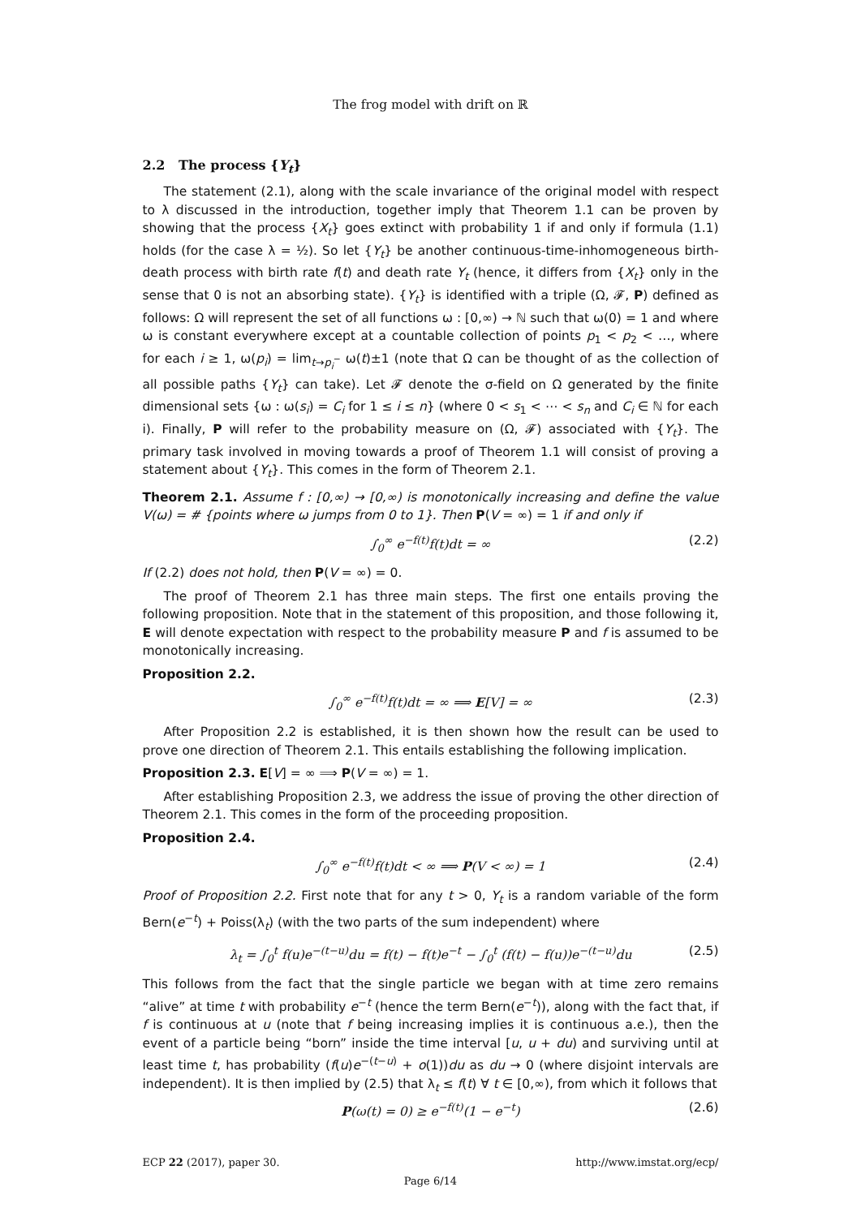The frog model with drift on ℝ
2.2 The process {Y<sub>t</sub>}
The statement (2.1), along with the scale invariance of the original model with respect to λ discussed in the introduction, together imply that Theorem 1.1 can be proven by showing that the process {X<sub>t</sub>} goes extinct with probability 1 if and only if formula (1.1) holds (for the case λ = ½). So let {Y<sub>t</sub>} be another continuous-time-inhomogeneous birth-death process with birth rate f(t) and death rate Y<sub>t</sub> (hence, it differs from {X<sub>t</sub>} only in the sense that 0 is not an absorbing state). {Y<sub>t</sub>} is identified with a triple (Ω, 𝓕, P) defined as follows: Ω will represent the set of all functions ω : [0,∞) → ℕ such that ω(0) = 1 and where ω is constant everywhere except at a countable collection of points p<sub>1</sub> < p<sub>2</sub> < …, where for each i ≥ 1, ω(p<sub>i</sub>) = lim<sub>t→p<sub>i</sub><sup>−</sup></sub> ω(t)±1 (note that Ω can be thought of as the collection of all possible paths {Y<sub>t</sub>} can take). Let 𝓕 denote the σ-field on Ω generated by the finite dimensional sets {ω : ω(s<sub>i</sub>) = C<sub>i</sub> for 1 ≤ i ≤ n} (where 0 < s<sub>1</sub> < ⋯ < s<sub>n</sub> and C<sub>i</sub> ∈ ℕ for each i). Finally, P will refer to the probability measure on (Ω, 𝓕) associated with {Y<sub>t</sub>}. The primary task involved in moving towards a proof of Theorem 1.1 will consist of proving a statement about {Y<sub>t</sub>}. This comes in the form of Theorem 2.1.
Theorem 2.1. Assume f : [0,∞) → [0,∞) is monotonically increasing and define the value V(ω) = # {points where ω jumps from 0 to 1}. Then P(V = ∞) = 1 if and only if
∫<sub>0</sub><sup>∞</sup> e<sup>−f(t)</sup>f(t)dt = ∞ (2.2)
If (2.2) does not hold, then P(V = ∞) = 0.
The proof of Theorem 2.1 has three main steps. The first one entails proving the following proposition. Note that in the statement of this proposition, and those following it, E will denote expectation with respect to the probability measure P and f is assumed to be monotonically increasing.
Proposition 2.2.
∫<sub>0</sub><sup>∞</sup> e<sup>−f(t)</sup>f(t)dt = ∞ ⟹ E[V] = ∞ (2.3)
After Proposition 2.2 is established, it is then shown how the result can be used to prove one direction of Theorem 2.1. This entails establishing the following implication.
Proposition 2.3. E[V] = ∞ ⟹ P(V = ∞) = 1.
After establishing Proposition 2.3, we address the issue of proving the other direction of Theorem 2.1. This comes in the form of the proceeding proposition.
Proposition 2.4.
∫<sub>0</sub><sup>∞</sup> e<sup>−f(t)</sup>f(t)dt < ∞ ⟹ P(V < ∞) = 1 (2.4)
Proof of Proposition 2.2. First note that for any t > 0, Y<sub>t</sub> is a random variable of the form Bern(e<sup>−t</sup>) + Poiss(λ<sub>t</sub>) (with the two parts of the sum independent) where
λ<sub>t</sub> = ∫<sub>0</sub><sup>t</sup> f(u)e<sup>−(t−u)</sup>du = f(t) − f(t)e<sup>−t</sup> − ∫<sub>0</sub><sup>t</sup> (f(t) − f(u))e<sup>−(t−u)</sup>du (2.5)
This follows from the fact that the single particle we began with at time zero remains “alive” at time t with probability e<sup>−t</sup> (hence the term Bern(e<sup>−t</sup>)), along with the fact that, if f is continuous at u (note that f being increasing implies it is continuous a.e.), then the event of a particle being “born” inside the time interval [u, u + du) and surviving until at least time t, has probability (f(u)e<sup>−(t−u)</sup> + o(1))du as du → 0 (where disjoint intervals are independent). It is then implied by (2.5) that λ<sub>t</sub> ≤ f(t) ∀ t ∈ [0,∞), from which it follows that
P(ω(t) = 0) ≥ e<sup>−f(t)</sup>(1 − e<sup>−t</sup>) (2.6)
ECP 22 (2017), paper 30. http://www.imstat.org/ecp/
Page 6/14